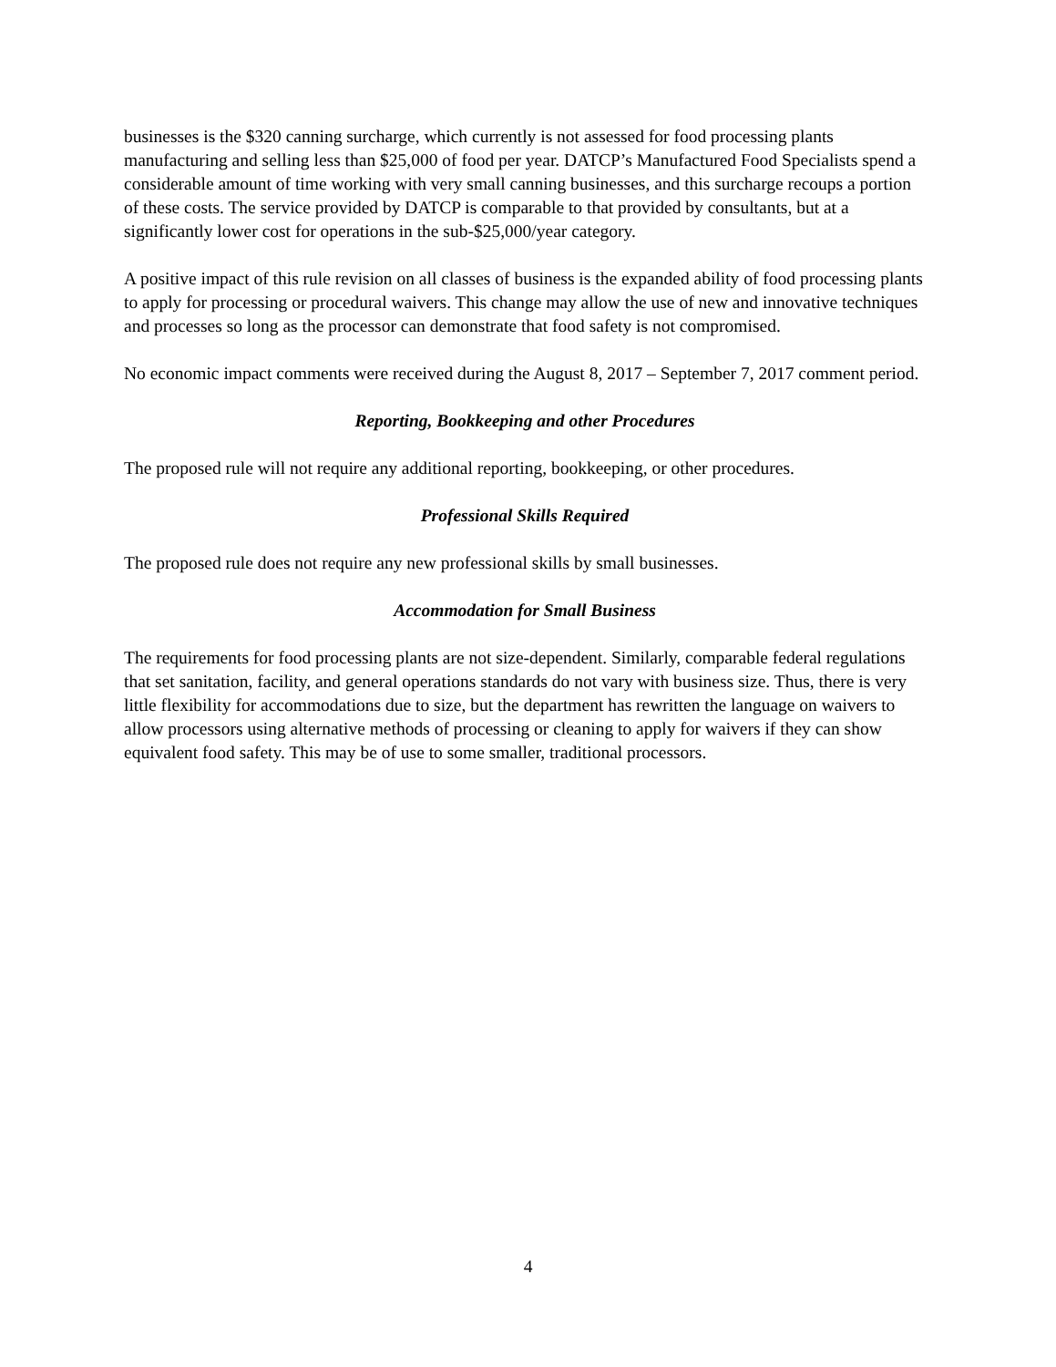businesses is the $320 canning surcharge, which currently is not assessed for food processing plants manufacturing and selling less than $25,000 of food per year. DATCP’s Manufactured Food Specialists spend a considerable amount of time working with very small canning businesses, and this surcharge recoups a portion of these costs. The service provided by DATCP is comparable to that provided by consultants, but at a significantly lower cost for operations in the sub-$25,000/year category.
A positive impact of this rule revision on all classes of business is the expanded ability of food processing plants to apply for processing or procedural waivers. This change may allow the use of new and innovative techniques and processes so long as the processor can demonstrate that food safety is not compromised.
No economic impact comments were received during the August 8, 2017 – September 7, 2017 comment period.
Reporting, Bookkeeping and other Procedures
The proposed rule will not require any additional reporting, bookkeeping, or other procedures.
Professional Skills Required
The proposed rule does not require any new professional skills by small businesses.
Accommodation for Small Business
The requirements for food processing plants are not size-dependent. Similarly, comparable federal regulations that set sanitation, facility, and general operations standards do not vary with business size. Thus, there is very little flexibility for accommodations due to size, but the department has rewritten the language on waivers to allow processors using alternative methods of processing or cleaning to apply for waivers if they can show equivalent food safety. This may be of use to some smaller, traditional processors.
4